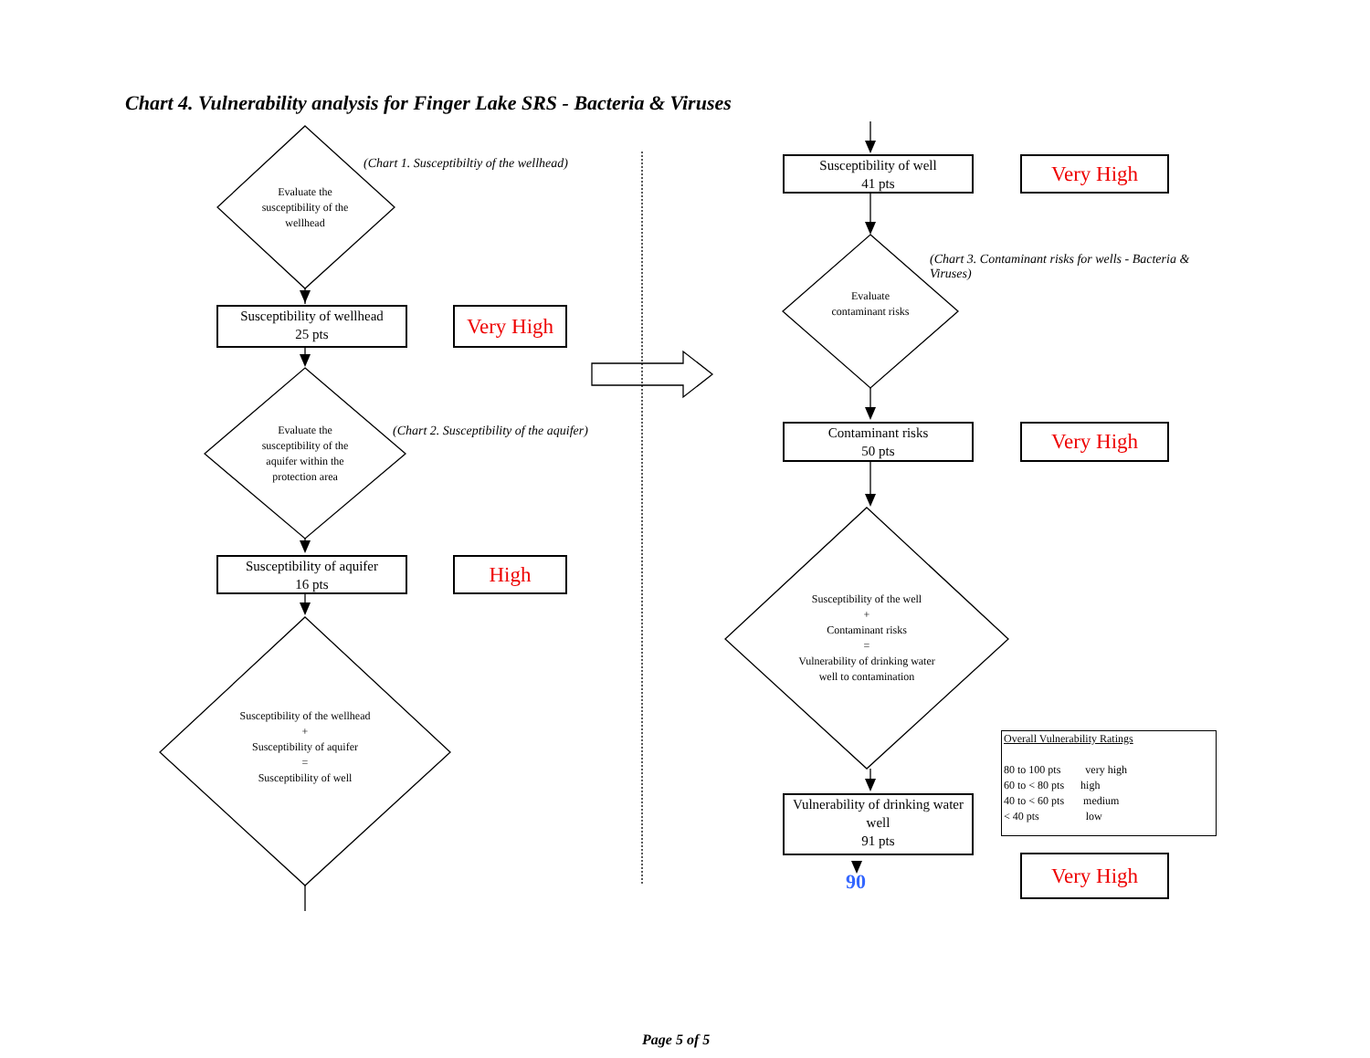Chart 4. Vulnerability analysis for Finger Lake SRS - Bacteria & Viruses
(Chart 1. Susceptibiltiy of the wellhead)
(Chart 2. Susceptibility of the aquifer)
(Chart 3. Contaminant risks for wells - Bacteria & Viruses)
Evaluate the susceptibility of the wellhead
Evaluate the susceptibility of the aquifer within the protection area
Susceptibility of the wellhead
+
Susceptibility of aquifer
=
Susceptibility of well
Evaluate contaminant risks
Susceptibility of the well
+
Contaminant risks
=
Vulnerability of drinking water well to contamination
Susceptibility of wellhead
25 pts
Very High
Susceptibility of aquifer
16 pts
High
Susceptibility of well
41 pts
Very High
Contaminant risks
50 pts
Very High
Vulnerability of drinking water well
91 pts
Very High
90
Overall Vulnerability Ratings
80 to 100 pts very high
60 to < 80 pts high
40 to < 60 pts medium
< 40 pts low
Page 5 of 5